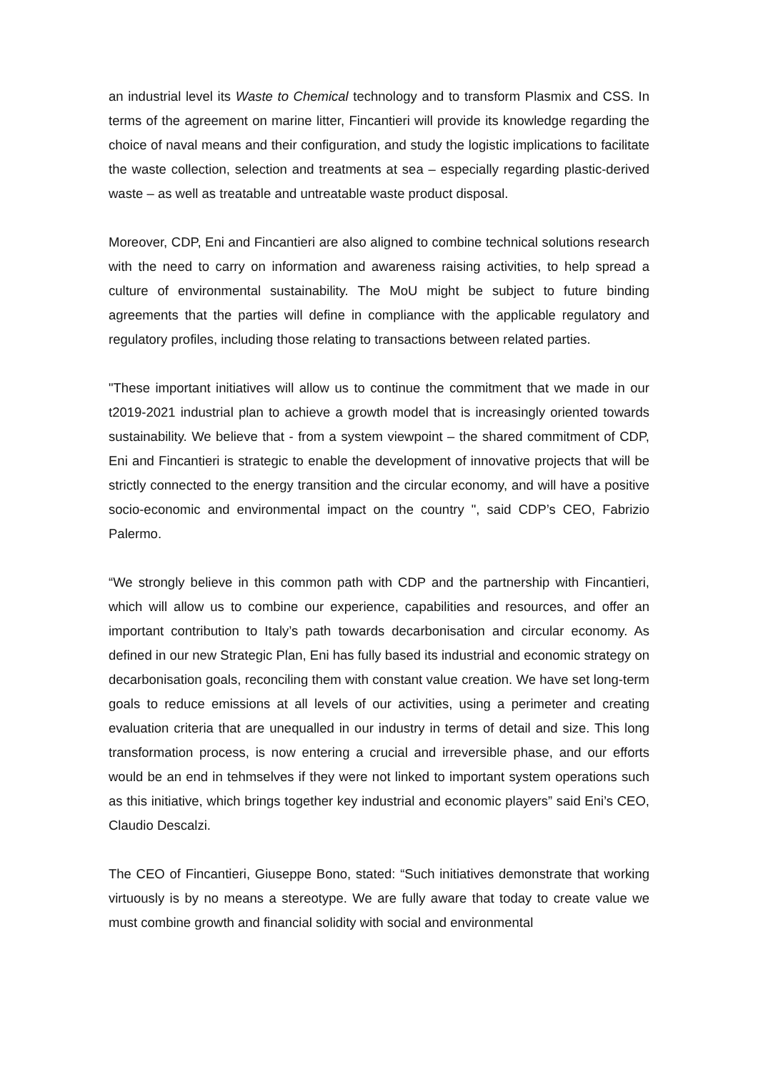an industrial level its Waste to Chemical technology and to transform Plasmix and CSS. In terms of the agreement on marine litter, Fincantieri will provide its knowledge regarding the choice of naval means and their configuration, and study the logistic implications to facilitate the waste collection, selection and treatments at sea – especially regarding plastic-derived waste – as well as treatable and untreatable waste product disposal.
Moreover, CDP, Eni and Fincantieri are also aligned to combine technical solutions research with the need to carry on information and awareness raising activities, to help spread a culture of environmental sustainability. The MoU might be subject to future binding agreements that the parties will define in compliance with the applicable regulatory and regulatory profiles, including those relating to transactions between related parties.
"These important initiatives will allow us to continue the commitment that we made in our t2019-2021 industrial plan to achieve a growth model that is increasingly oriented towards sustainability. We believe that - from a system viewpoint – the shared commitment of CDP, Eni and Fincantieri is strategic to enable the development of innovative projects that will be strictly connected to the energy transition and the circular economy, and will have a positive socio-economic and environmental impact on the country ", said CDP’s CEO, Fabrizio Palermo.
“We strongly believe in this common path with CDP and the partnership with Fincantieri, which will allow us to combine our experience, capabilities and resources, and offer an important contribution to Italy’s path towards decarbonisation and circular economy. As defined in our new Strategic Plan, Eni has fully based its industrial and economic strategy on decarbonisation goals, reconciling them with constant value creation. We have set long-term goals to reduce emissions at all levels of our activities, using a perimeter and creating evaluation criteria that are unequalled in our industry in terms of detail and size. This long transformation process, is now entering a crucial and irreversible phase, and our efforts would be an end in tehmselves if they were not linked to important system operations such as this initiative, which brings together key industrial and economic players” said Eni’s CEO, Claudio Descalzi.
The CEO of Fincantieri, Giuseppe Bono, stated: “Such initiatives demonstrate that working virtuously is by no means a stereotype. We are fully aware that today to create value we must combine growth and financial solidity with social and environmental